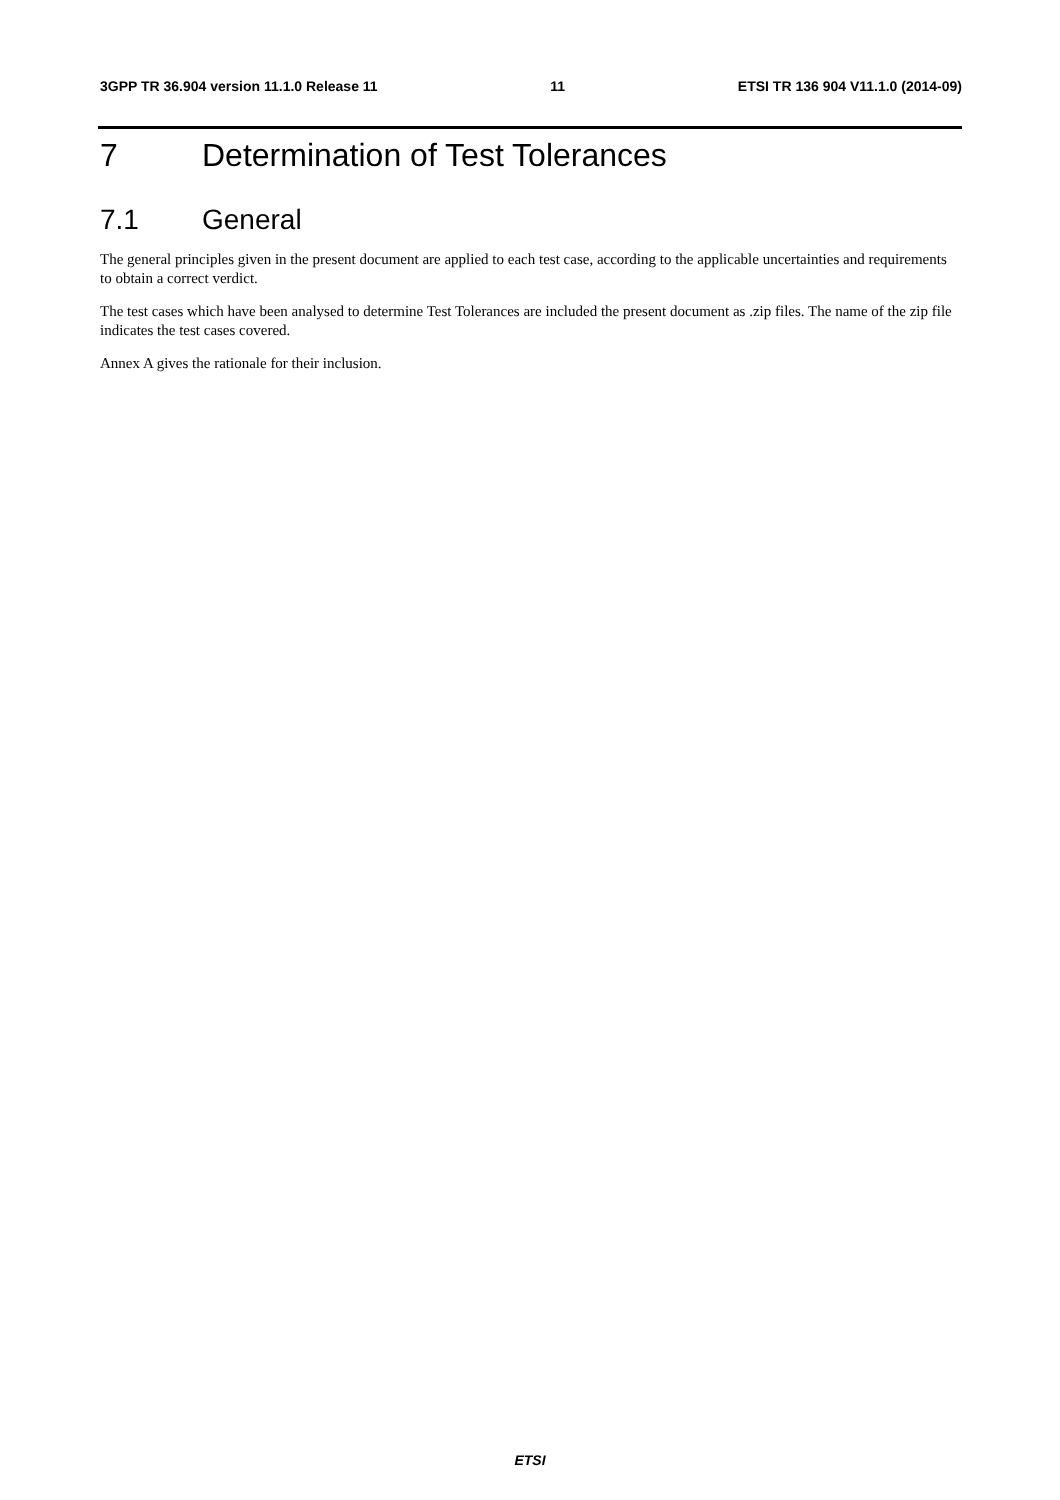3GPP TR 36.904 version 11.1.0 Release 11 11 ETSI TR 136 904 V11.1.0 (2014-09)
7 Determination of Test Tolerances
7.1 General
The general principles given in the present document are applied to each test case, according to the applicable uncertainties and requirements to obtain a correct verdict.
The test cases which have been analysed to determine Test Tolerances are included the present document as .zip files. The name of the zip file indicates the test cases covered.
Annex A gives the rationale for their inclusion.
ETSI